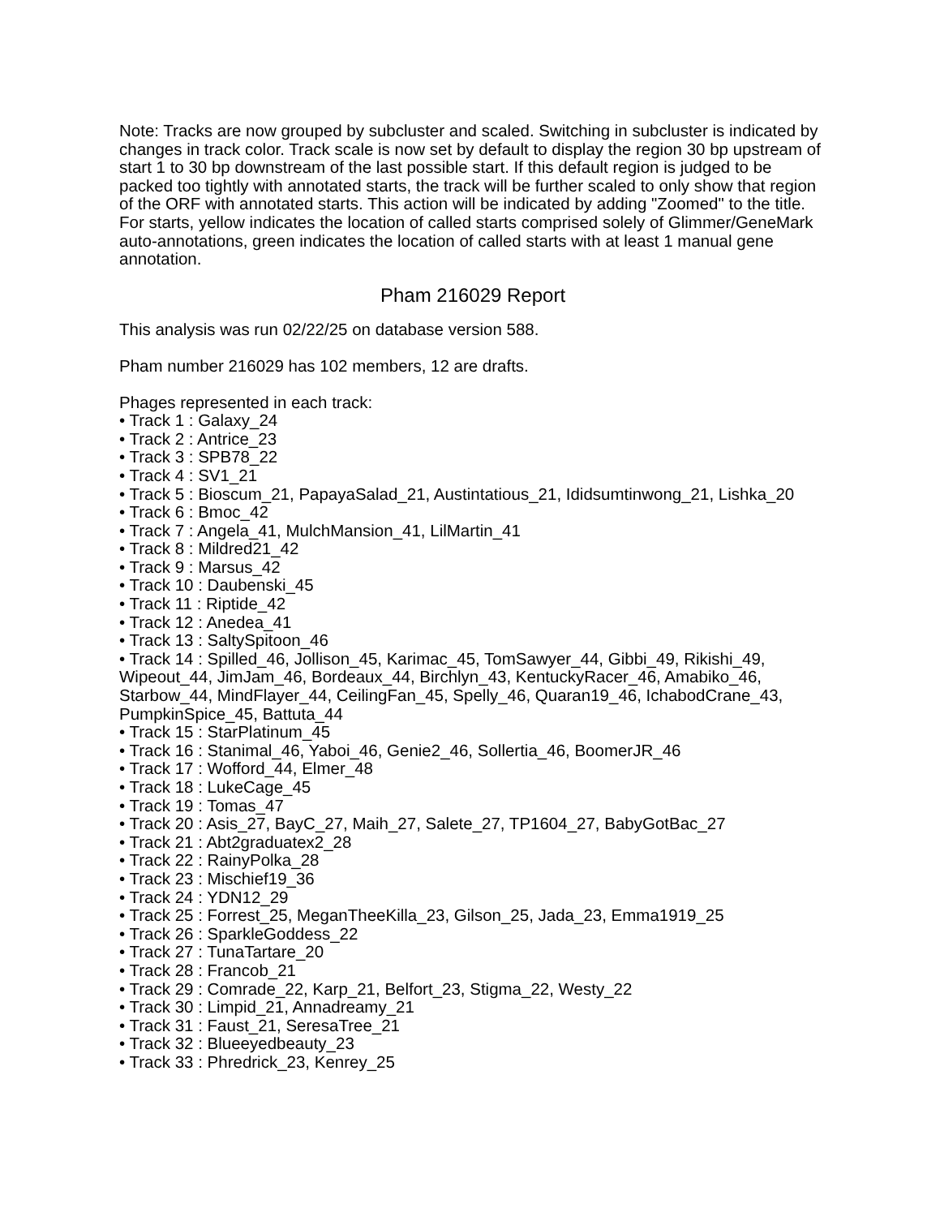Note: Tracks are now grouped by subcluster and scaled. Switching in subcluster is indicated by changes in track color. Track scale is now set by default to display the region 30 bp upstream of start 1 to 30 bp downstream of the last possible start. If this default region is judged to be packed too tightly with annotated starts, the track will be further scaled to only show that region of the ORF with annotated starts. This action will be indicated by adding "Zoomed" to the title. For starts, yellow indicates the location of called starts comprised solely of Glimmer/GeneMark auto-annotations, green indicates the location of called starts with at least 1 manual gene annotation.
Pham 216029 Report
This analysis was run 02/22/25 on database version 588.
Pham number 216029 has 102 members, 12 are drafts.
Phages represented in each track:
• Track 1 : Galaxy_24
• Track 2 : Antrice_23
• Track 3 : SPB78_22
• Track 4 : SV1_21
• Track 5 : Bioscum_21, PapayaSalad_21, Austintatious_21, Ididsumtinwong_21, Lishka_20
• Track 6 : Bmoc_42
• Track 7 : Angela_41, MulchMansion_41, LilMartin_41
• Track 8 : Mildred21_42
• Track 9 : Marsus_42
• Track 10 : Daubenski_45
• Track 11 : Riptide_42
• Track 12 : Anedea_41
• Track 13 : SaltySpitoon_46
• Track 14 : Spilled_46, Jollison_45, Karimac_45, TomSawyer_44, Gibbi_49, Rikishi_49, Wipeout_44, JimJam_46, Bordeaux_44, Birchlyn_43, KentuckyRacer_46, Amabiko_46, Starbow_44, MindFlayer_44, CeilingFan_45, Spelly_46, Quaran19_46, IchabodCrane_43, PumpkinSpice_45, Battuta_44
• Track 15 : StarPlatinum_45
• Track 16 : Stanimal_46, Yaboi_46, Genie2_46, Sollertia_46, BoomerJR_46
• Track 17 : Wofford_44, Elmer_48
• Track 18 : LukeCage_45
• Track 19 : Tomas_47
• Track 20 : Asis_27, BayC_27, Maih_27, Salete_27, TP1604_27, BabyGotBac_27
• Track 21 : Abt2graduatex2_28
• Track 22 : RainyPolka_28
• Track 23 : Mischief19_36
• Track 24 : YDN12_29
• Track 25 : Forrest_25, MeganTheeKilla_23, Gilson_25, Jada_23, Emma1919_25
• Track 26 : SparkleGoddess_22
• Track 27 : TunaTartare_20
• Track 28 : Francob_21
• Track 29 : Comrade_22, Karp_21, Belfort_23, Stigma_22, Westy_22
• Track 30 : Limpid_21, Annadreamy_21
• Track 31 : Faust_21, SeresaTree_21
• Track 32 : Blueeyedbeauty_23
• Track 33 : Phredrick_23, Kenrey_25